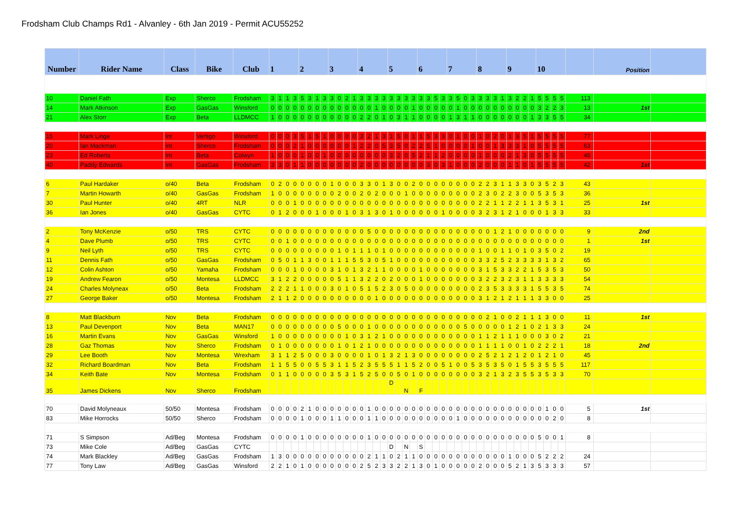Frodsham Club Champs Rd1 - Alvanley - 6th Jan 2019 - Permit ACU55252
| Number | Rider Name | Class | Bike | Club | 1 | | | | 2 | | | | 3 | | | | 4 | | | | 5 | | | | 6 | | | | 7 | | | | 8 | | | | 9 | | | | 10 | | | | | Position | |
| --- | --- | --- | --- | --- | --- | --- | --- | --- | --- | --- | --- | --- | --- | --- | --- | --- | --- | --- | --- | --- | --- | --- | --- | --- | --- | --- | --- | --- | --- | --- | --- | --- | --- | --- | --- | --- | --- | --- | --- | --- | --- | --- | --- | --- | --- | --- | --- |
| 10 | Daniel Fath | Exp | Sherco | Frodsham | 3 | 1 | 1 | 3 | 5 | 3 | 1 | 3 | 3 | 0 | 2 | 1 | 3 | 3 | 3 | 3 | 3 | 3 | 3 | 3 | 3 | 3 | 5 | 3 | 3 | 5 | 0 | 3 | 3 | 3 | 3 | 1 | 3 | 2 | 2 | 1 | 5 | 5 | 5 | 5 | 113 | | |
| 14 | Mark Atkinson | Exp | GasGas | Winsford | 0 | 0 | 0 | 0 | 0 | 0 | 0 | 0 | 0 | 0 | 0 | 0 | 0 | 0 | 1 | 0 | 0 | 0 | 0 | 1 | 0 | 0 | 0 | 0 | 0 | 1 | 0 | 0 | 0 | 0 | 0 | 0 | 0 | 0 | 0 | 0 | 3 | 2 | 2 | 3 | 13 | 1st | |
| 21 | Alex Storr | Exp | Beta | LLDMCC | 1 | 0 | 0 | 0 | 0 | 0 | 0 | 0 | 0 | 0 | 0 | 0 | 2 | 2 | 0 | 1 | 0 | 3 | 1 | 1 | 0 | 0 | 0 | 0 | 1 | 3 | 1 | 1 | 0 | 0 | 0 | 0 | 0 | 0 | 0 | 1 | 3 | 3 | 5 | 5 | 34 | | |
| 15 | Mark Linge | Int | Vertigo | Winsford | 0 | 0 | 0 | 3 | 5 | 1 | 5 | 1 | 0 | 0 | 0 | 0 | 3 | 2 | 1 | 3 | 1 | 5 | 0 | 1 | 1 | 5 | 3 | 3 | 0 | 1 | 0 | 0 | 1 | 0 | 2 | 0 | 1 | 3 | 5 | 1 | 5 | 5 | 5 | 5 | 77 | | |
| 20 | Ian Mackman | Int | Sherco | Frodsham | 0 | 0 | 0 | 2 | 1 | 0 | 0 | 0 | 0 | 0 | 0 | 1 | 2 | 2 | 0 | 5 | 3 | 5 | 0 | 2 | 2 | 5 | 1 | 0 | 0 | 0 | 0 | 1 | 0 | 0 | 1 | 3 | 3 | 3 | 1 | 0 | 5 | 5 | 5 | 5 | 63 | | |
| 23 | Ed Roberts | Int | Beta | Colwyn | 1 | 0 | 0 | 0 | 1 | 0 | 0 | 1 | 0 | 0 | 0 | 0 | 0 | 0 | 0 | 0 | 3 | 2 | 0 | 5 | 2 | 1 | 1 | 2 | 0 | 0 | 0 | 0 | 1 | 0 | 0 | 0 | 2 | 1 | 3 | 0 | 5 | 5 | 5 | 5 | 46 | | |
| 40 | Paddy Edwards | Int | GasGas | Frodsham | 3 | 3 | 0 | 1 | 1 | 0 | 0 | 0 | 0 | 0 | 0 | 0 | 2 | 0 | 0 | 0 | 0 | 0 | 0 | 0 | 0 | 3 | 0 | 3 | 1 | 0 | 0 | 0 | 2 | 0 | 0 | 0 | 1 | 1 | 0 | 1 | 5 | 5 | 5 | 5 | 42 | 1st | |
| 6 | Paul Hardaker | o/40 | Beta | Frodsham | 0 | 2 | 0 | 0 | 0 | 0 | 0 | 0 | 1 | 0 | 0 | 0 | 3 | 3 | 0 | 1 | 3 | 0 | 0 | 2 | 0 | 0 | 0 | 0 | 0 | 0 | 0 | 0 | 2 | 2 | 3 | 1 | 1 | 3 | 3 | 0 | 3 | 5 | 2 | 3 | 43 | | |
| 7 | Martin Howarth | o/40 | GasGas | Frodsham | 1 | 0 | 0 | 0 | 0 | 0 | 0 | 0 | 0 | 2 | 0 | 0 | 2 | 0 | 2 | 0 | 0 | 0 | 1 | 0 | 0 | 0 | 0 | 0 | 0 | 0 | 0 | 0 | 2 | 3 | 0 | 2 | 2 | 3 | 0 | 0 | 5 | 3 | 5 | 3 | 36 | | |
| 30 | Paul Hunter | o/40 | 4RT | NLR | 0 | 0 | 0 | 1 | 0 | 0 | 0 | 0 | 0 | 0 | 0 | 0 | 0 | 0 | 0 | 0 | 0 | 0 | 0 | 0 | 0 | 0 | 0 | 0 | 0 | 0 | 0 | 0 | 2 | 2 | 1 | 1 | 2 | 2 | 1 | 1 | 3 | 5 | 3 | 1 | 25 | 1st | |
| 36 | Ian Jones | o/40 | GasGas | CYTC | 0 | 1 | 2 | 0 | 0 | 0 | 1 | 0 | 0 | 0 | 1 | 0 | 3 | 1 | 3 | 0 | 1 | 0 | 0 | 0 | 0 | 0 | 0 | 1 | 0 | 0 | 0 | 0 | 3 | 2 | 3 | 1 | 2 | 1 | 0 | 0 | 0 | 1 | 3 | 3 | 33 | | |
| 2 | Tony McKenzie | o/50 | TRS | CYTC | 0 | 0 | 0 | 0 | 0 | 0 | 0 | 0 | 0 | 0 | 0 | 0 | 0 | 5 | 0 | 0 | 0 | 0 | 0 | 0 | 0 | 0 | 0 | 0 | 0 | 0 | 0 | 0 | 0 | 0 | 1 | 2 | 1 | 0 | 0 | 0 | 0 | 0 | 0 | 0 | 9 | 2nd | |
| 4 | Dave Plumb | o/50 | TRS | CYTC | 0 | 0 | 1 | 0 | 0 | 0 | 0 | 0 | 0 | 0 | 0 | 0 | 0 | 0 | 0 | 0 | 0 | 0 | 0 | 0 | 0 | 0 | 0 | 0 | 0 | 0 | 0 | 0 | 0 | 0 | 0 | 0 | 0 | 0 | 0 | 0 | 0 | 0 | 0 | 0 | 1 | 1st | |
| 9 | Neil Lyth | o/50 | TRS | CYTC | 0 | 0 | 0 | 0 | 0 | 0 | 0 | 0 | 0 | 1 | 0 | 1 | 1 | 1 | 0 | 1 | 0 | 0 | 0 | 0 | 0 | 0 | 0 | 0 | 0 | 0 | 0 | 0 | 1 | 0 | 0 | 1 | 1 | 0 | 1 | 0 | 3 | 5 | 0 | 2 | 19 | | |
| 11 | Dennis Fath | o/50 | GasGas | Frodsham | 0 | 5 | 0 | 1 | 1 | 3 | 0 | 0 | 1 | 1 | 1 | 5 | 5 | 3 | 0 | 5 | 1 | 0 | 0 | 0 | 0 | 0 | 0 | 0 | 0 | 0 | 0 | 0 | 3 | 3 | 2 | 5 | 2 | 3 | 3 | 3 | 3 | 1 | 3 | 2 | 65 | | |
| 12 | Colin Ashton | o/50 | Yamaha | Frodsham | 0 | 0 | 0 | 1 | 0 | 0 | 0 | 0 | 3 | 1 | 0 | 1 | 3 | 2 | 1 | 1 | 0 | 0 | 0 | 0 | 1 | 0 | 0 | 0 | 0 | 0 | 0 | 0 | 3 | 1 | 5 | 3 | 3 | 2 | 2 | 1 | 5 | 3 | 5 | 3 | 50 | | |
| 19 | Andrew Fearon | o/50 | Montesa | LLDMCC | 3 | 1 | 2 | 2 | 0 | 0 | 0 | 0 | 0 | 5 | 1 | 1 | 3 | 2 | 2 | 0 | 2 | 0 | 0 | 0 | 1 | 0 | 0 | 0 | 0 | 0 | 0 | 0 | 3 | 2 | 2 | 3 | 2 | 3 | 1 | 1 | 3 | 3 | 3 | 3 | 54 | | |
| 24 | Charles Molyneax | o/50 | Beta | Frodsham | 2 | 2 | 2 | 1 | 1 | 0 | 0 | 0 | 3 | 0 | 1 | 0 | 5 | 1 | 5 | 2 | 3 | 0 | 5 | 0 | 0 | 0 | 0 | 0 | 0 | 0 | 0 | 0 | 2 | 3 | 5 | 3 | 3 | 3 | 3 | 1 | 5 | 5 | 3 | 5 | 74 | | |
| 27 | George Baker | o/50 | Montesa | Frodsham | 2 | 1 | 1 | 2 | 0 | 0 | 0 | 0 | 0 | 0 | 0 | 0 | 0 | 0 | 1 | 0 | 0 | 0 | 0 | 0 | 0 | 0 | 0 | 0 | 0 | 0 | 0 | 0 | 3 | 1 | 2 | 1 | 2 | 1 | 1 | 1 | 3 | 3 | 0 | 0 | 25 | | |
| 8 | Matt Blackburn | Nov | Beta | Frodsham | 0 | 0 | 0 | 0 | 0 | 0 | 0 | 0 | 0 | 0 | 0 | 0 | 0 | 0 | 0 | 0 | 0 | 0 | 0 | 0 | 0 | 0 | 0 | 0 | 0 | 0 | 0 | 0 | 0 | 2 | 1 | 0 | 0 | 2 | 1 | 1 | 1 | 3 | 0 | 0 | 11 | 1st | |
| 13 | Paul Devenport | Nov | Beta | MAN17 | 0 | 0 | 0 | 0 | 0 | 0 | 0 | 0 | 0 | 5 | 0 | 0 | 0 | 1 | 0 | 0 | 0 | 0 | 0 | 0 | 0 | 0 | 0 | 0 | 0 | 0 | 5 | 0 | 0 | 0 | 0 | 0 | 1 | 2 | 1 | 0 | 2 | 1 | 3 | 3 | 24 | | |
| 16 | Martin Evans | Nov | GasGas | Winsford | 1 | 0 | 0 | 0 | 0 | 0 | 0 | 0 | 0 | 0 | 1 | 0 | 3 | 1 | 2 | 1 | 0 | 0 | 0 | 0 | 0 | 0 | 0 | 0 | 0 | 0 | 0 | 0 | 1 | 1 | 2 | 1 | 1 | 1 | 0 | 0 | 0 | 3 | 0 | 2 | 21 | | |
| 28 | Gaz Thomas | Nov | Sherco | Frodsham | 0 | 1 | 0 | 0 | 0 | 0 | 0 | 0 | 0 | 1 | 0 | 1 | 2 | 1 | 0 | 0 | 0 | 0 | 0 | 0 | 0 | 0 | 0 | 0 | 0 | 0 | 0 | 0 | 1 | 1 | 1 | 1 | 0 | 0 | 1 | 0 | 2 | 2 | 2 | 1 | 18 | 2nd | |
| 29 | Lee Booth | Nov | Montesa | Wrexham | 3 | 1 | 1 | 2 | 5 | 0 | 0 | 0 | 3 | 0 | 0 | 0 | 0 | 1 | 0 | 1 | 3 | 2 | 1 | 3 | 0 | 0 | 0 | 0 | 0 | 0 | 0 | 0 | 2 | 5 | 2 | 1 | 2 | 1 | 2 | 0 | 1 | 2 | 1 | 0 | 45 | | |
| 32 | Richard Boardman | Nov | Beta | Frodsham | 1 | 1 | 5 | 5 | 0 | 0 | 5 | 5 | 3 | 1 | 1 | 5 | 2 | 3 | 5 | 5 | 5 | 1 | 1 | 5 | 2 | 0 | 0 | 5 | 1 | 0 | 0 | 5 | 3 | 5 | 3 | 5 | 0 | 1 | 5 | 5 | 3 | 5 | 5 | 5 | 117 | | |
| 34 | Keith Bate | Nov | Montesa | Frodsham | 0 | 1 | 1 | 0 | 0 | 0 | 0 | 0 | 3 | 5 | 3 | 1 | 5 | 2 | 5 | 0 | 0 | 5 | 0 | 1 | 0 | 0 | 0 | 0 | 0 | 0 | 0 | 0 | 3 | 2 | 1 | 3 | 2 | 3 | 5 | 5 | 3 | 5 | 3 | 3 | 70 | | |
| 35 | James Dickens | Nov | Sherco | Frodsham | | | | | | | | | | | | | | | | | D | | N | | F | | | | | | | | | | | | | | | | | | | | | | |
| 70 | David Molyneaux | 50/50 | Montesa | Frodsham | 0 | 0 | 0 | 0 | 2 | 1 | 0 | 0 | 0 | 0 | 0 | 0 | 0 | 1 | 0 | 0 | 0 | 0 | 0 | 0 | 0 | 0 | 0 | 0 | 0 | 0 | 0 | 0 | 0 | 0 | 0 | 0 | 0 | 0 | 0 | 0 | 0 | 1 | 0 | 0 | 5 | 1st | |
| 83 | Mike Horrocks | 50/50 | Sherco | Frodsham | 0 | 0 | 0 | 0 | 1 | 0 | 0 | 0 | 1 | 1 | 0 | 0 | 0 | 1 | 1 | 0 | 0 | 0 | 0 | 0 | 0 | 0 | 0 | 0 | 0 | 1 | 0 | 0 | 0 | 0 | 0 | 0 | 0 | 0 | 0 | 0 | 0 | 0 | 2 | 0 | 8 | | |
| 71 | S Simpson | Ad/Beg | Montesa | Frodsham | 0 | 0 | 0 | 0 | 1 | 0 | 0 | 0 | 0 | 0 | 0 | 0 | 0 | 1 | 0 | 0 | 0 | 0 | 0 | 0 | 0 | 0 | 0 | 0 | 0 | 0 | 0 | 0 | 0 | 0 | 0 | 0 | 0 | 0 | 0 | 0 | 5 | 0 | 0 | 1 | 8 | | |
| 73 | Mike Cole | Ad/Beg | GasGas | CYTC | | | | | | | | | | | | | | | | | D | | N | | S | | | | | | | | | | | | | | | | | | | | | | |
| 74 | Mark Blackley | Ad/Beg | GasGas | Frodsham | 1 | 3 | 0 | 0 | 0 | 0 | 0 | 0 | 0 | 0 | 0 | 0 | 0 | 2 | 1 | 1 | 0 | 2 | 1 | 1 | 0 | 0 | 0 | 0 | 0 | 0 | 0 | 0 | 0 | 0 | 0 | 0 | 1 | 0 | 0 | 0 | 5 | 2 | 2 | 2 | 24 | | |
| 77 | Tony Law | Ad/Beg | GasGas | Winsford | 2 | 2 | 1 | 0 | 1 | 0 | 0 | 0 | 0 | 0 | 0 | 0 | 2 | 5 | 2 | 3 | 3 | 2 | 2 | 1 | 3 | 0 | 1 | 0 | 0 | 0 | 0 | 0 | 2 | 0 | 0 | 0 | 5 | 2 | 1 | 3 | 5 | 3 | 3 | 3 | 57 | | |